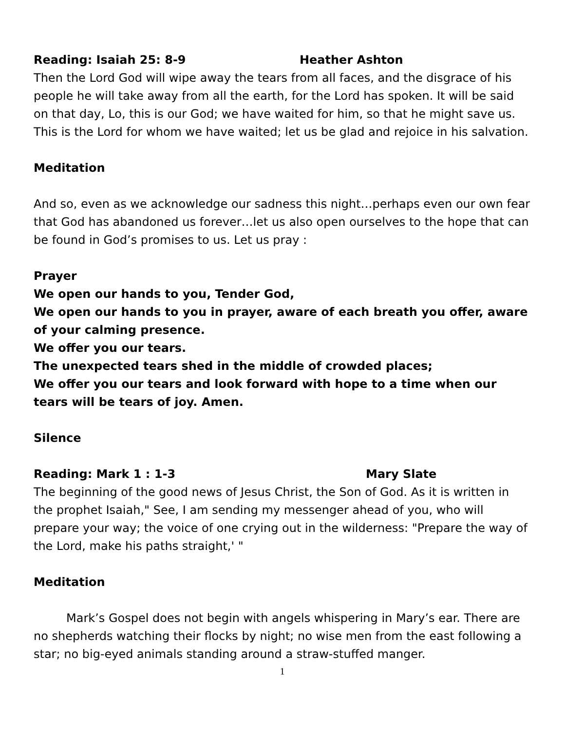Reading: Isaiah 25: 8-9 Heather Ashton
Then the Lord God will wipe away the tears from all faces, and the disgrace of his people he will take away from all the earth, for the Lord has spoken. It will be said on that day, Lo, this is our God; we have waited for him, so that he might save us. This is the Lord for whom we have waited; let us be glad and rejoice in his salvation.
Meditation
And so, even as we acknowledge our sadness this night…perhaps even our own fear that God has abandoned us forever…let us also open ourselves to the hope that can be found in God’s promises to us. Let us pray :
Prayer
We open our hands to you, Tender God,
We open our hands to you in prayer, aware of each breath you offer, aware of your calming presence.
We offer you our tears.
The unexpected tears shed in the middle of crowded places;
We offer you our tears and look forward with hope to a time when our tears will be tears of joy. Amen.
Silence
Reading: Mark 1 : 1-3 Mary Slate
The beginning of the good news of Jesus Christ, the Son of God. As it is written in the prophet Isaiah," See, I am sending my messenger ahead of you, who will prepare your way; the voice of one crying out in the wilderness: "Prepare the way of the Lord, make his paths straight,' "
Meditation
Mark’s Gospel does not begin with angels whispering in Mary’s ear. There are no shepherds watching their flocks by night; no wise men from the east following a star; no big-eyed animals standing around a straw-stuffed manger.
1